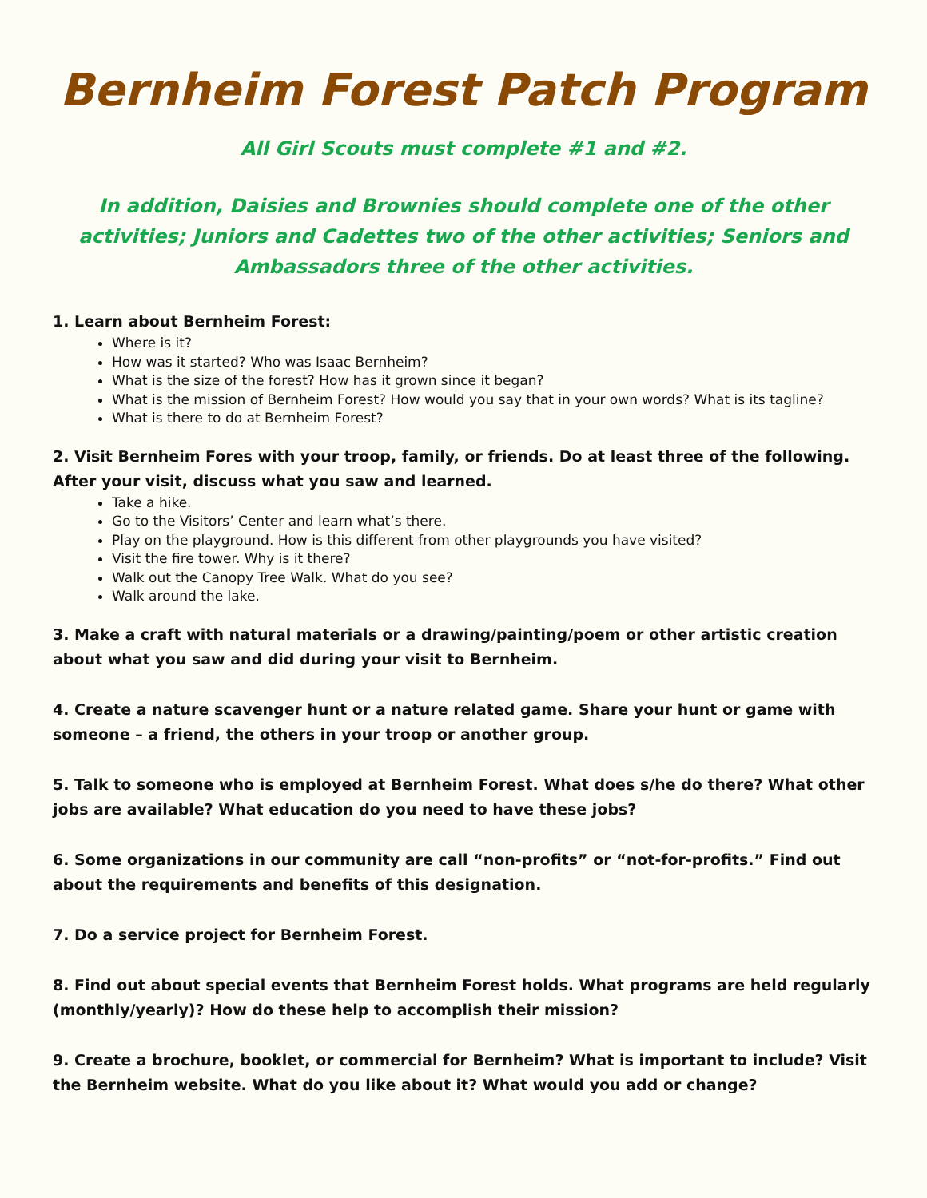Bernheim Forest Patch Program
All Girl Scouts must complete #1 and #2.
In addition, Daisies and Brownies should complete one of the other activities; Juniors and Cadettes two of the other activities; Seniors and Ambassadors three of the other activities.
1. Learn about Bernheim Forest:
Where is it?
How was it started? Who was Isaac Bernheim?
What is the size of the forest? How has it grown since it began?
What is the mission of Bernheim Forest? How would you say that in your own words? What is its tagline?
What is there to do at Bernheim Forest?
2. Visit Bernheim Fores with your troop, family, or friends. Do at least three of the following. After your visit, discuss what you saw and learned.
Take a hike.
Go to the Visitors’ Center and learn what’s there.
Play on the playground. How is this different from other playgrounds you have visited?
Visit the fire tower. Why is it there?
Walk out the Canopy Tree Walk. What do you see?
Walk around the lake.
3. Make a craft with natural materials or a drawing/painting/poem or other artistic creation about what you saw and did during your visit to Bernheim.
4. Create a nature scavenger hunt or a nature related game. Share your hunt or game with someone – a friend, the others in your troop or another group.
5. Talk to someone who is employed at Bernheim Forest. What does s/he do there? What other jobs are available? What education do you need to have these jobs?
6. Some organizations in our community are call “non-profits” or “not-for-profits.” Find out about the requirements and benefits of this designation.
7. Do a service project for Bernheim Forest.
8. Find out about special events that Bernheim Forest holds. What programs are held regularly (monthly/yearly)? How do these help to accomplish their mission?
9. Create a brochure, booklet, or commercial for Bernheim? What is important to include? Visit the Bernheim website. What do you like about it? What would you add or change?